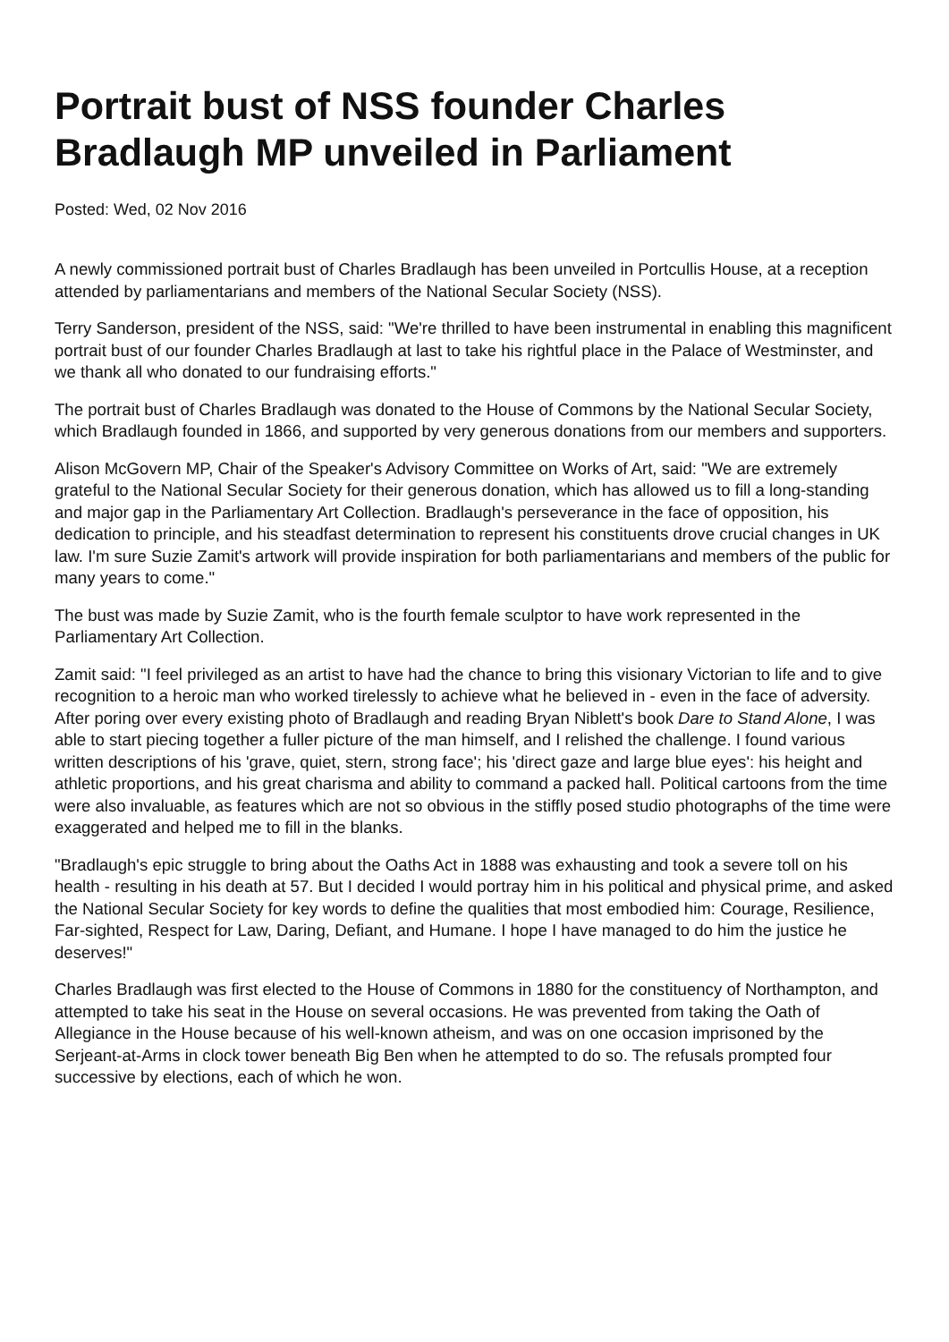Portrait bust of NSS founder Charles Bradlaugh MP unveiled in Parliament
Posted: Wed, 02 Nov 2016
A newly commissioned portrait bust of Charles Bradlaugh has been unveiled in Portcullis House, at a reception attended by parliamentarians and members of the National Secular Society (NSS).
Terry Sanderson, president of the NSS, said: "We're thrilled to have been instrumental in enabling this magnificent portrait bust of our founder Charles Bradlaugh at last to take his rightful place in the Palace of Westminster, and we thank all who donated to our fundraising efforts."
The portrait bust of Charles Bradlaugh was donated to the House of Commons by the National Secular Society, which Bradlaugh founded in 1866, and supported by very generous donations from our members and supporters.
Alison McGovern MP, Chair of the Speaker's Advisory Committee on Works of Art, said: "We are extremely grateful to the National Secular Society for their generous donation, which has allowed us to fill a long-standing and major gap in the Parliamentary Art Collection. Bradlaugh's perseverance in the face of opposition, his dedication to principle, and his steadfast determination to represent his constituents drove crucial changes in UK law. I'm sure Suzie Zamit's artwork will provide inspiration for both parliamentarians and members of the public for many years to come."
The bust was made by Suzie Zamit, who is the fourth female sculptor to have work represented in the Parliamentary Art Collection.
Zamit said: "I feel privileged as an artist to have had the chance to bring this visionary Victorian to life and to give recognition to a heroic man who worked tirelessly to achieve what he believed in - even in the face of adversity. After poring over every existing photo of Bradlaugh and reading Bryan Niblett's book Dare to Stand Alone, I was able to start piecing together a fuller picture of the man himself, and I relished the challenge. I found various written descriptions of his 'grave, quiet, stern, strong face'; his 'direct gaze and large blue eyes': his height and athletic proportions, and his great charisma and ability to command a packed hall. Political cartoons from the time were also invaluable, as features which are not so obvious in the stiffly posed studio photographs of the time were exaggerated and helped me to fill in the blanks.
"Bradlaugh's epic struggle to bring about the Oaths Act in 1888 was exhausting and took a severe toll on his health - resulting in his death at 57. But I decided I would portray him in his political and physical prime, and asked the National Secular Society for key words to define the qualities that most embodied him: Courage, Resilience, Far-sighted, Respect for Law, Daring, Defiant, and Humane. I hope I have managed to do him the justice he deserves!"
Charles Bradlaugh was first elected to the House of Commons in 1880 for the constituency of Northampton, and attempted to take his seat in the House on several occasions. He was prevented from taking the Oath of Allegiance in the House because of his well-known atheism, and was on one occasion imprisoned by the Serjeant-at-Arms in clock tower beneath Big Ben when he attempted to do so. The refusals prompted four successive by elections, each of which he won.